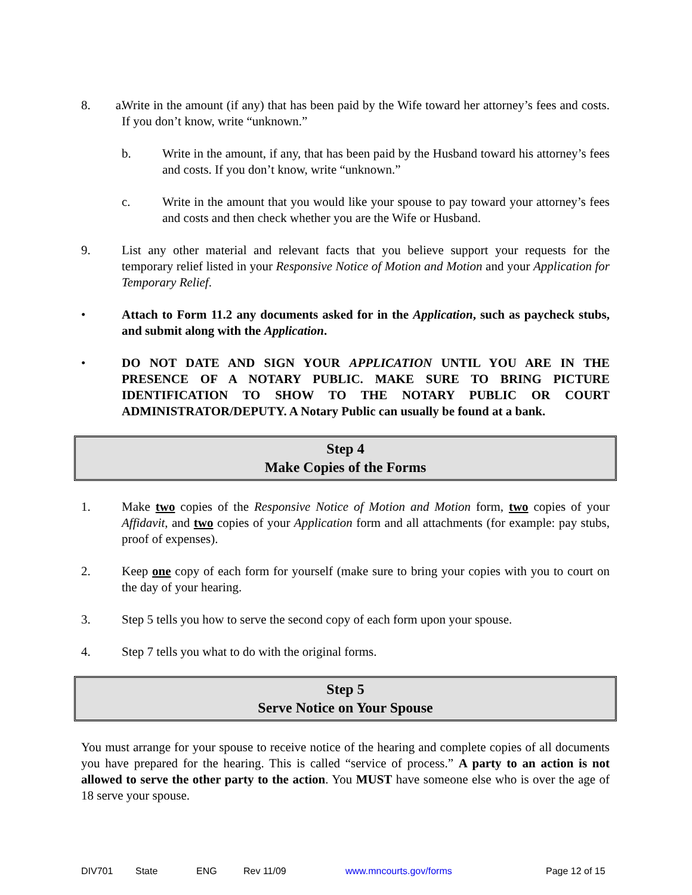8. a.
Write in the amount (if any) that has been paid by the Wife toward her attorney’s fees and costs. If you don’t know, write “unknown.”
b. Write in the amount, if any, that has been paid by the Husband toward his attorney’s fees and costs. If you don’t know, write “unknown.”
c. Write in the amount that you would like your spouse to pay toward your attorney’s fees and costs and then check whether you are the Wife or Husband.
9. List any other material and relevant facts that you believe support your requests for the temporary relief listed in your Responsive Notice of Motion and Motion and your Application for Temporary Relief.
• Attach to Form 11.2 any documents asked for in the Application, such as paycheck stubs, and submit along with the Application.
• DO NOT DATE AND SIGN YOUR APPLICATION UNTIL YOU ARE IN THE PRESENCE OF A NOTARY PUBLIC. MAKE SURE TO BRING PICTURE IDENTIFICATION TO SHOW TO THE NOTARY PUBLIC OR COURT ADMINISTRATOR/DEPUTY. A Notary Public can usually be found at a bank.
Step 4
Make Copies of the Forms
1. Make two copies of the Responsive Notice of Motion and Motion form, two copies of your Affidavit, and two copies of your Application form and all attachments (for example: pay stubs, proof of expenses).
2. Keep one copy of each form for yourself (make sure to bring your copies with you to court on the day of your hearing.
3. Step 5 tells you how to serve the second copy of each form upon your spouse.
4. Step 7 tells you what to do with the original forms.
Step 5
Serve Notice on Your Spouse
You must arrange for your spouse to receive notice of the hearing and complete copies of all documents you have prepared for the hearing. This is called “service of process.” A party to an action is not allowed to serve the other party to the action. You MUST have someone else who is over the age of 18 serve your spouse.
DIV701 State ENG Rev 11/09 www.mncourts.gov/forms Page 12 of 15